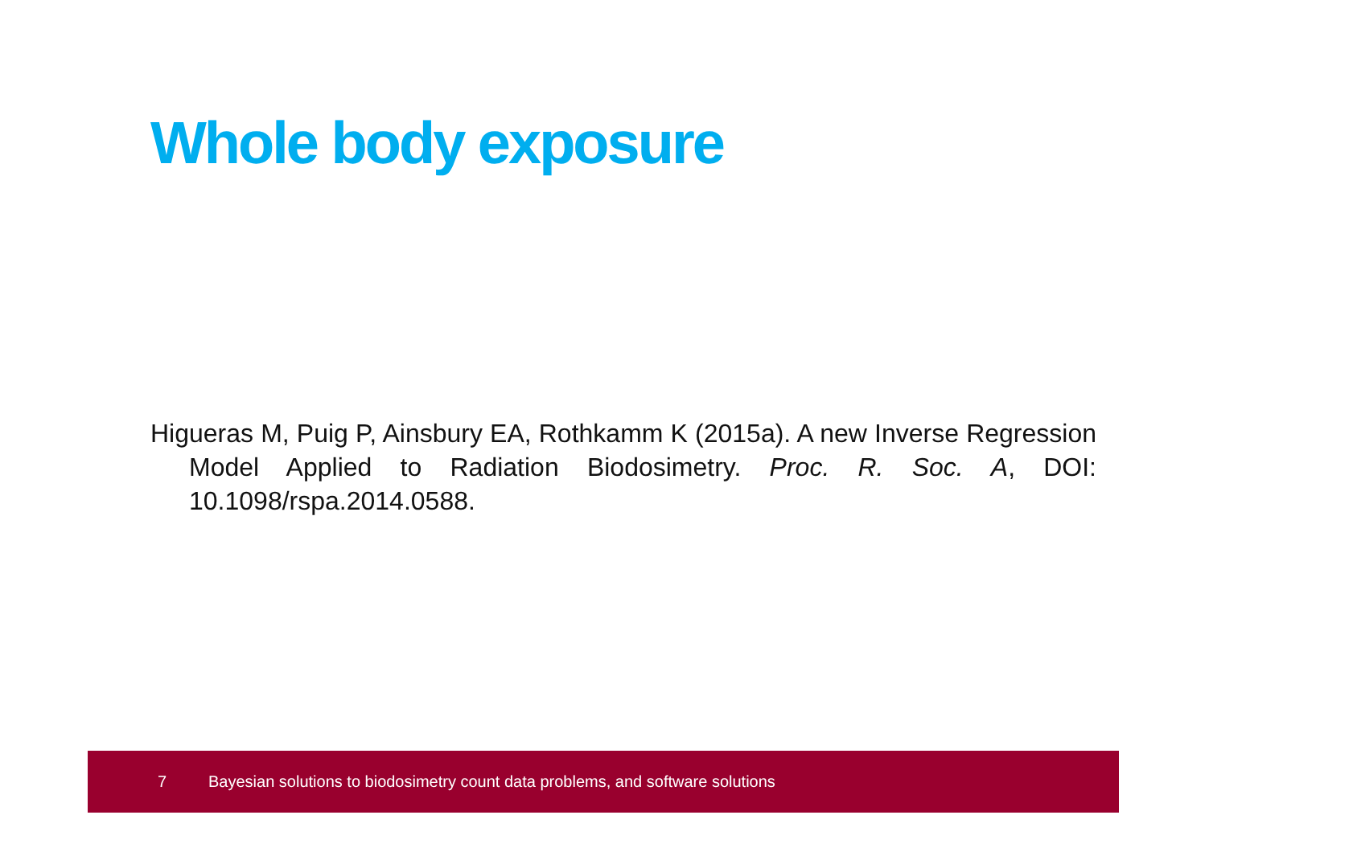Whole body exposure
Higueras M, Puig P, Ainsbury EA, Rothkamm K (2015a). A new Inverse Regression Model Applied to Radiation Biodosimetry. Proc. R. Soc. A, DOI: 10.1098/rspa.2014.0588.
7 Bayesian solutions to biodosimetry count data problems, and software solutions